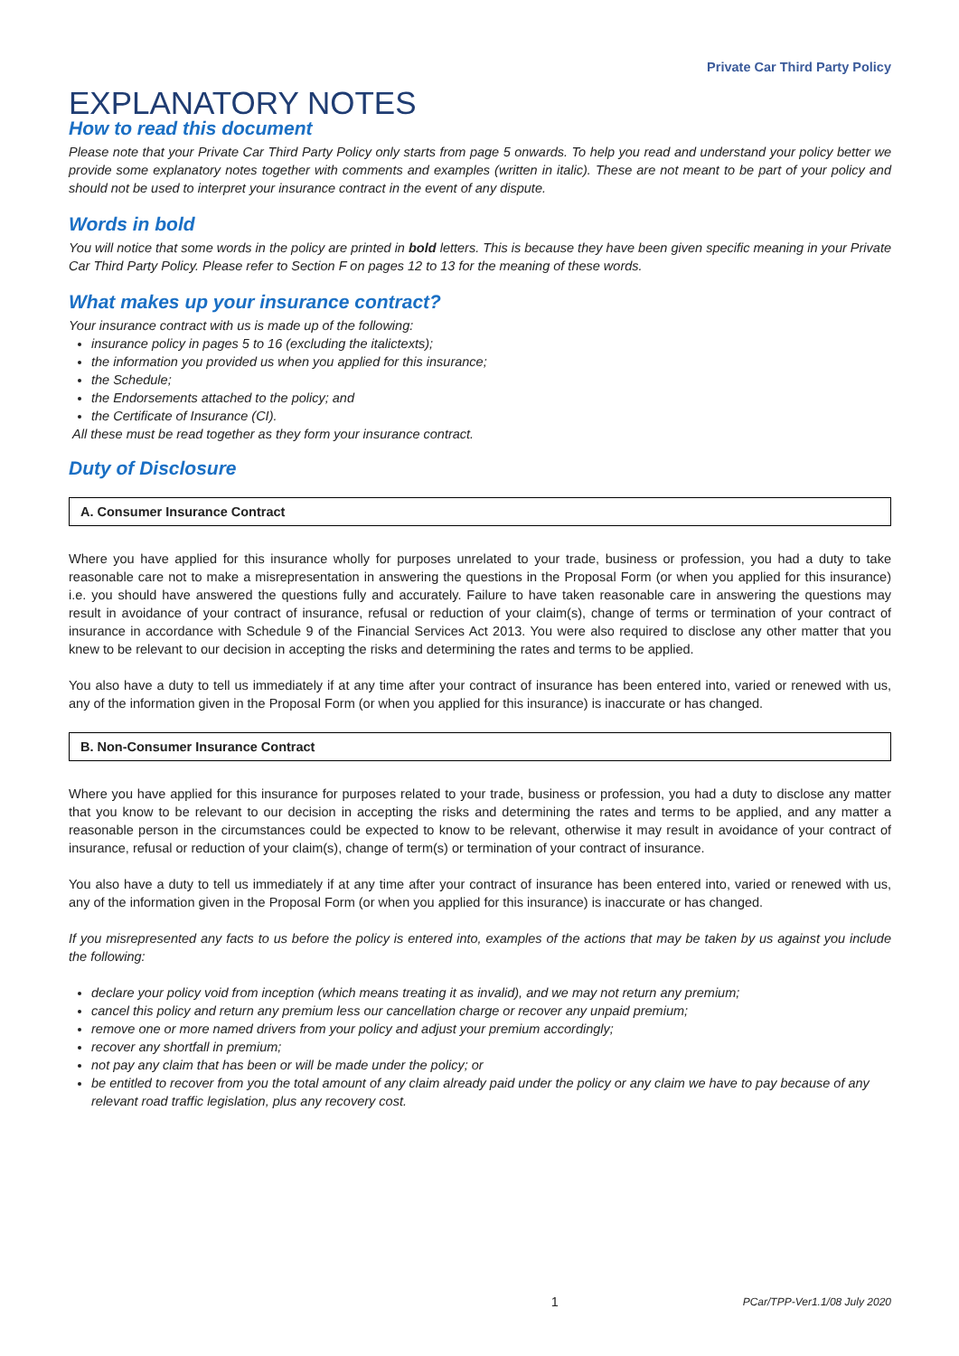Private Car Third Party Policy
EXPLANATORY NOTES
How to read this document
Please note that your Private Car Third Party Policy only starts from page 5 onwards. To help you read and understand your policy better we provide some explanatory notes together with comments and examples (written in italic). These are not meant to be part of your policy and should not be used to interpret your insurance contract in the event of any dispute.
Words in bold
You will notice that some words in the policy are printed in bold letters. This is because they have been given specific meaning in your Private Car Third Party Policy. Please refer to Section F on pages 12 to 13 for the meaning of these words.
What makes up your insurance contract?
Your insurance contract with us is made up of the following:
insurance policy in pages 5 to 16 (excluding the italictexts);
the information you provided us when you applied for this insurance;
the Schedule;
the Endorsements attached to the policy; and
the Certificate of Insurance (CI).
All these must be read together as they form your insurance contract.
Duty of Disclosure
A. Consumer Insurance Contract
Where you have applied for this insurance wholly for purposes unrelated to your trade, business or profession, you had a duty to take reasonable care not to make a misrepresentation in answering the questions in the Proposal Form (or when you applied for this insurance) i.e. you should have answered the questions fully and accurately. Failure to have taken reasonable care in answering the questions may result in avoidance of your contract of insurance, refusal or reduction of your claim(s), change of terms or termination of your contract of insurance in accordance with Schedule 9 of the Financial Services Act 2013. You were also required to disclose any other matter that you knew to be relevant to our decision in accepting the risks and determining the rates and terms to be applied.
You also have a duty to tell us immediately if at any time after your contract of insurance has been entered into, varied or renewed with us, any of the information given in the Proposal Form (or when you applied for this insurance) is inaccurate or has changed.
B. Non-Consumer Insurance Contract
Where you have applied for this insurance for purposes related to your trade, business or profession, you had a duty to disclose any matter that you know to be relevant to our decision in accepting the risks and determining the rates and terms to be applied, and any matter a reasonable person in the circumstances could be expected to know to be relevant, otherwise it may result in avoidance of your contract of insurance, refusal or reduction of your claim(s), change of term(s) or termination of your contract of insurance.
You also have a duty to tell us immediately if at any time after your contract of insurance has been entered into, varied or renewed with us, any of the information given in the Proposal Form (or when you applied for this insurance) is inaccurate or has changed.
If you misrepresented any facts to us before the policy is entered into, examples of the actions that may be taken by us against you include the following:
declare your policy void from inception (which means treating it as invalid), and we may not return any premium;
cancel this policy and return any premium less our cancellation charge or recover any unpaid premium;
remove one or more named drivers from your policy and adjust your premium accordingly;
recover any shortfall in premium;
not pay any claim that has been or will be made under the policy; or
be entitled to recover from you the total amount of any claim already paid under the policy or any claim we have to pay because of any relevant road traffic legislation, plus any recovery cost.
1 PCar/TPP-Ver1.1/08 July 2020